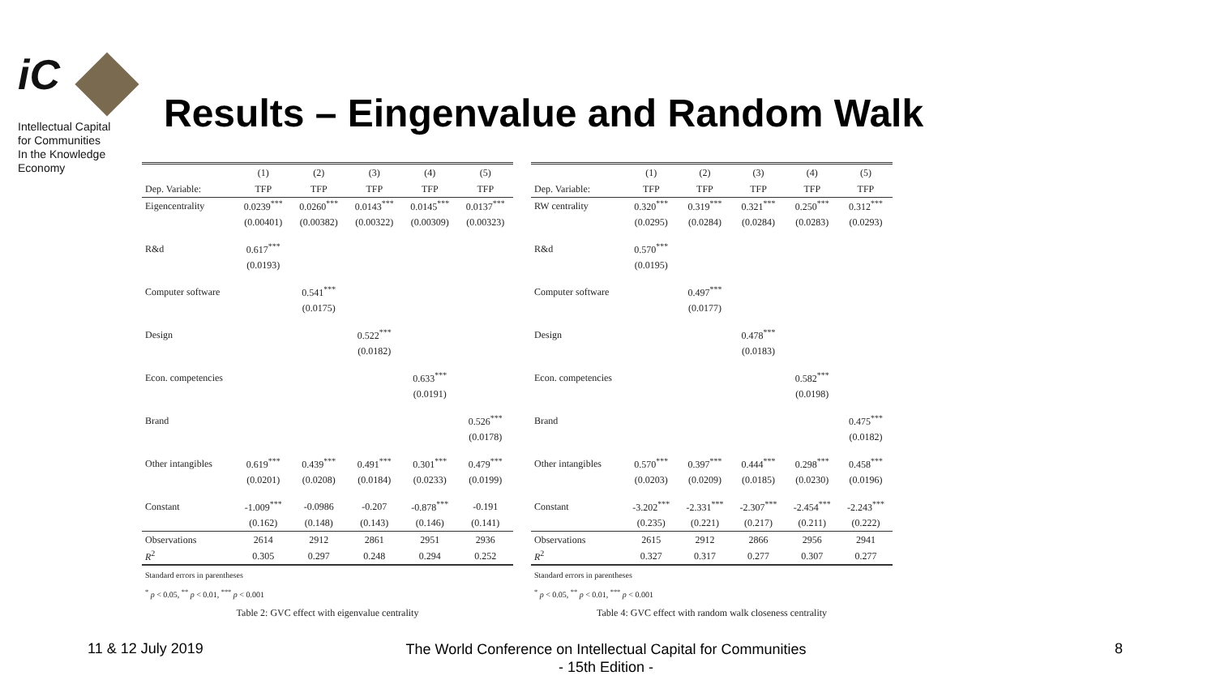iC
Intellectual Capital
for Communities
In the Knowledge
Economy
Results – Eingenvalue and Random Walk
| | (1) | (2) | (3) | (4) | (5) |
| --- | --- | --- | --- | --- | --- |
| Dep. Variable: | TFP | TFP | TFP | TFP | TFP |
| Eigencentrality | 0.0239<sup>***</sup> | 0.0260<sup>***</sup> | 0.0143<sup>***</sup> | 0.0145<sup>***</sup> | 0.0137<sup>***</sup> |
| | (0.00401) | (0.00382) | (0.00322) | (0.00309) | (0.00323) |
| R&d | 0.617<sup>***</sup> | | | | |
| | (0.0193) | | | | |
| Computer software | | 0.541<sup>***</sup> | | | |
| | | (0.0175) | | | |
| Design | | | 0.522<sup>***</sup> | | |
| | | | (0.0182) | | |
| Econ. competencies | | | | 0.633<sup>***</sup> | |
| | | | | (0.0191) | |
| Brand | | | | | 0.526<sup>***</sup> |
| | | | | | (0.0178) |
| Other intangibles | 0.619<sup>***</sup> | 0.439<sup>***</sup> | 0.491<sup>***</sup> | 0.301<sup>***</sup> | 0.479<sup>***</sup> |
| | (0.0201) | (0.0208) | (0.0184) | (0.0233) | (0.0199) |
| Constant | -1.009<sup>***</sup> | -0.0986 | -0.207 | -0.878<sup>***</sup> | -0.191 |
| | (0.162) | (0.148) | (0.143) | (0.146) | (0.141) |
| Observations | 2614 | 2912 | 2861 | 2951 | 2936 |
| R<sup>2</sup> | 0.305 | 0.297 | 0.248 | 0.294 | 0.252 |
Standard errors in parentheses
<sup>*</sup> p < 0.05, <sup>**</sup> p < 0.01, <sup>***</sup> p < 0.001
Table 2: GVC effect with eigenvalue centrality
| | (1) | (2) | (3) | (4) | (5) |
| --- | --- | --- | --- | --- | --- |
| Dep. Variable: | TFP | TFP | TFP | TFP | TFP |
| RW centrality | 0.320<sup>***</sup> | 0.319<sup>***</sup> | 0.321<sup>***</sup> | 0.250<sup>***</sup> | 0.312<sup>***</sup> |
| | (0.0295) | (0.0284) | (0.0284) | (0.0283) | (0.0293) |
| R&d | 0.570<sup>***</sup> | | | | |
| | (0.0195) | | | | |
| Computer software | | 0.497<sup>***</sup> | | | |
| | | (0.0177) | | | |
| Design | | | 0.478<sup>***</sup> | | |
| | | | (0.0183) | | |
| Econ. competencies | | | | 0.582<sup>***</sup> | |
| | | | | (0.0198) | |
| Brand | | | | | 0.475<sup>***</sup> |
| | | | | | (0.0182) |
| Other intangibles | 0.570<sup>***</sup> | 0.397<sup>***</sup> | 0.444<sup>***</sup> | 0.298<sup>***</sup> | 0.458<sup>***</sup> |
| | (0.0203) | (0.0209) | (0.0185) | (0.0230) | (0.0196) |
| Constant | -3.202<sup>***</sup> | -2.331<sup>***</sup> | -2.307<sup>***</sup> | -2.454<sup>***</sup> | -2.243<sup>***</sup> |
| | (0.235) | (0.221) | (0.217) | (0.211) | (0.222) |
| Observations | 2615 | 2912 | 2866 | 2956 | 2941 |
| R<sup>2</sup> | 0.327 | 0.317 | 0.277 | 0.307 | 0.277 |
Standard errors in parentheses
<sup>*</sup> p < 0.05, <sup>**</sup> p < 0.01, <sup>***</sup> p < 0.001
Table 4: GVC effect with random walk closeness centrality
11 & 12 July 2019
The World Conference on Intellectual Capital for Communities
- 15th Edition -
8